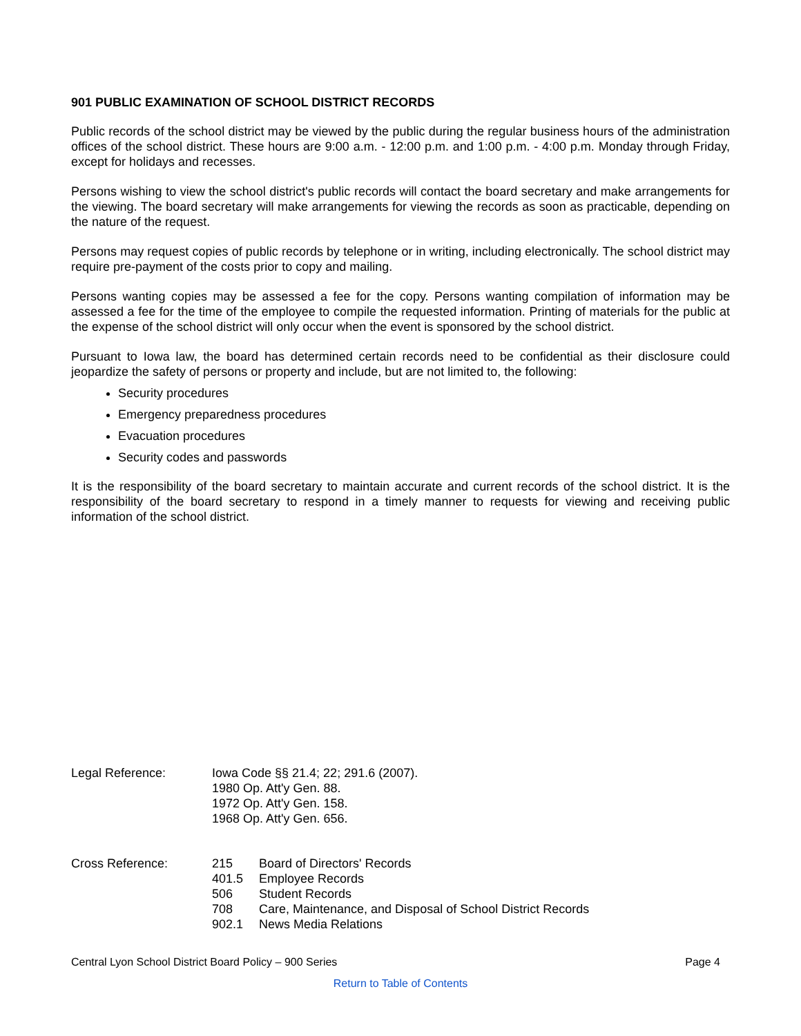901 PUBLIC EXAMINATION OF SCHOOL DISTRICT RECORDS
Public records of the school district may be viewed by the public during the regular business hours of the administration offices of the school district. These hours are 9:00 a.m. - 12:00 p.m. and 1:00 p.m. - 4:00 p.m. Monday through Friday, except for holidays and recesses.
Persons wishing to view the school district's public records will contact the board secretary and make arrangements for the viewing. The board secretary will make arrangements for viewing the records as soon as practicable, depending on the nature of the request.
Persons may request copies of public records by telephone or in writing, including electronically. The school district may require pre-payment of the costs prior to copy and mailing.
Persons wanting copies may be assessed a fee for the copy. Persons wanting compilation of information may be assessed a fee for the time of the employee to compile the requested information. Printing of materials for the public at the expense of the school district will only occur when the event is sponsored by the school district.
Pursuant to Iowa law, the board has determined certain records need to be confidential as their disclosure could jeopardize the safety of persons or property and include, but are not limited to, the following:
Security procedures
Emergency preparedness procedures
Evacuation procedures
Security codes and passwords
It is the responsibility of the board secretary to maintain accurate and current records of the school district. It is the responsibility of the board secretary to respond in a timely manner to requests for viewing and receiving public information of the school district.
| Legal Reference: | Iowa Code §§ 21.4; 22; 291.6 (2007). 1980 Op. Att'y Gen. 88. 1972 Op. Att'y Gen. 158. 1968 Op. Att'y Gen. 656. |
| Cross Reference: | 215 | Board of Directors' Records |
| | 401.5 | Employee Records |
| | 506 | Student Records |
| | 708 | Care, Maintenance, and Disposal of School District Records |
| | 902.1 | News Media Relations |
Central Lyon School District Board Policy – 900 Series Page 4
Return to Table of Contents